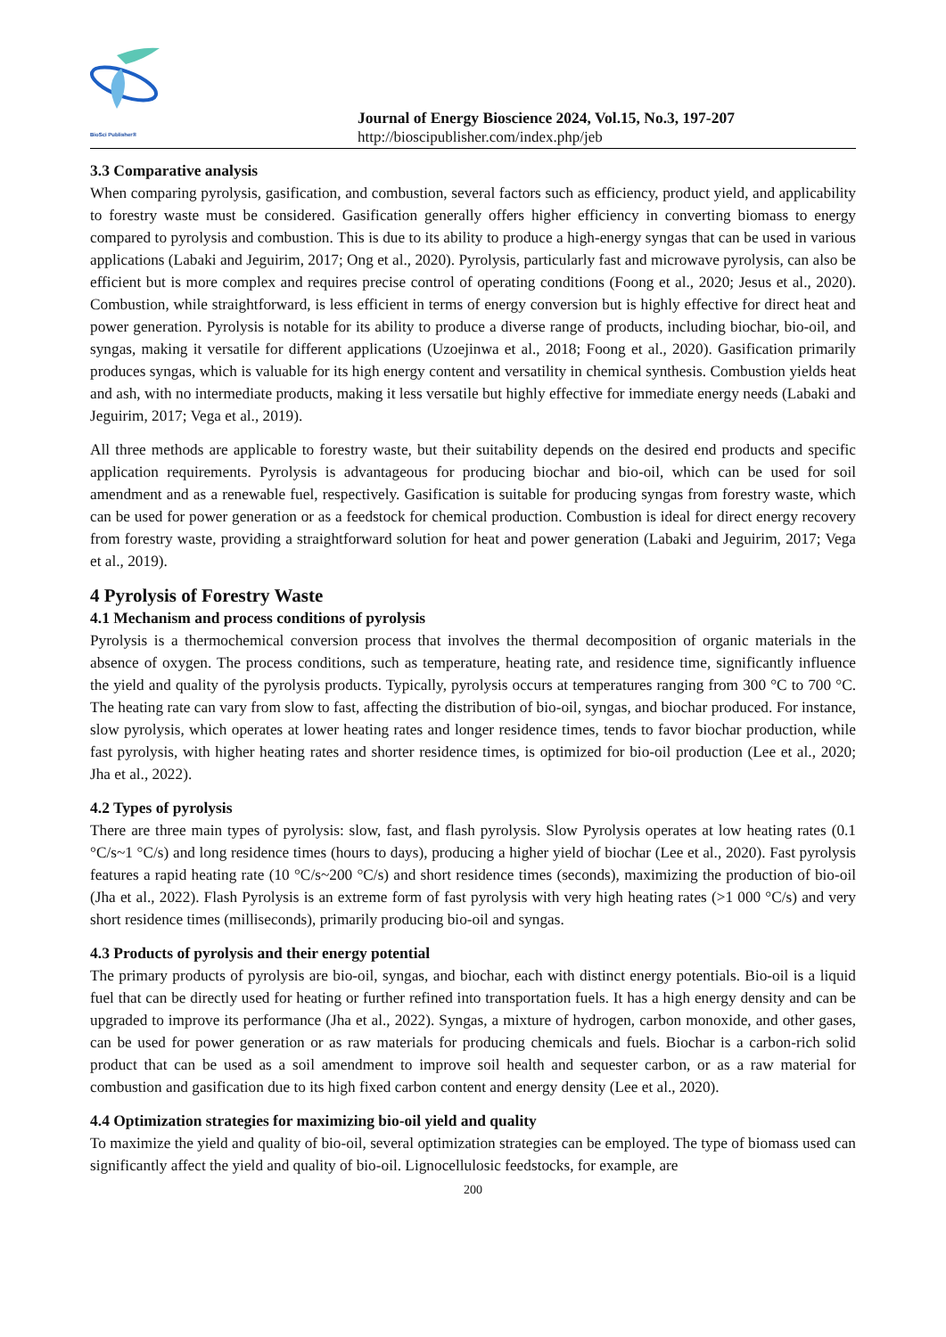BioSci Publisher®
Journal of Energy Bioscience 2024, Vol.15, No.3, 197-207
http://bioscipublisher.com/index.php/jeb
3.3 Comparative analysis
When comparing pyrolysis, gasification, and combustion, several factors such as efficiency, product yield, and applicability to forestry waste must be considered. Gasification generally offers higher efficiency in converting biomass to energy compared to pyrolysis and combustion. This is due to its ability to produce a high-energy syngas that can be used in various applications (Labaki and Jeguirim, 2017; Ong et al., 2020). Pyrolysis, particularly fast and microwave pyrolysis, can also be efficient but is more complex and requires precise control of operating conditions (Foong et al., 2020; Jesus et al., 2020). Combustion, while straightforward, is less efficient in terms of energy conversion but is highly effective for direct heat and power generation. Pyrolysis is notable for its ability to produce a diverse range of products, including biochar, bio-oil, and syngas, making it versatile for different applications (Uzoejinwa et al., 2018; Foong et al., 2020). Gasification primarily produces syngas, which is valuable for its high energy content and versatility in chemical synthesis. Combustion yields heat and ash, with no intermediate products, making it less versatile but highly effective for immediate energy needs (Labaki and Jeguirim, 2017; Vega et al., 2019).
All three methods are applicable to forestry waste, but their suitability depends on the desired end products and specific application requirements. Pyrolysis is advantageous for producing biochar and bio-oil, which can be used for soil amendment and as a renewable fuel, respectively. Gasification is suitable for producing syngas from forestry waste, which can be used for power generation or as a feedstock for chemical production. Combustion is ideal for direct energy recovery from forestry waste, providing a straightforward solution for heat and power generation (Labaki and Jeguirim, 2017; Vega et al., 2019).
4 Pyrolysis of Forestry Waste
4.1 Mechanism and process conditions of pyrolysis
Pyrolysis is a thermochemical conversion process that involves the thermal decomposition of organic materials in the absence of oxygen. The process conditions, such as temperature, heating rate, and residence time, significantly influence the yield and quality of the pyrolysis products. Typically, pyrolysis occurs at temperatures ranging from 300 °C to 700 °C. The heating rate can vary from slow to fast, affecting the distribution of bio-oil, syngas, and biochar produced. For instance, slow pyrolysis, which operates at lower heating rates and longer residence times, tends to favor biochar production, while fast pyrolysis, with higher heating rates and shorter residence times, is optimized for bio-oil production (Lee et al., 2020; Jha et al., 2022).
4.2 Types of pyrolysis
There are three main types of pyrolysis: slow, fast, and flash pyrolysis. Slow Pyrolysis operates at low heating rates (0.1 °C/s~1 °C/s) and long residence times (hours to days), producing a higher yield of biochar (Lee et al., 2020). Fast pyrolysis features a rapid heating rate (10 °C/s~200 °C/s) and short residence times (seconds), maximizing the production of bio-oil (Jha et al., 2022). Flash Pyrolysis is an extreme form of fast pyrolysis with very high heating rates (>1 000 °C/s) and very short residence times (milliseconds), primarily producing bio-oil and syngas.
4.3 Products of pyrolysis and their energy potential
The primary products of pyrolysis are bio-oil, syngas, and biochar, each with distinct energy potentials. Bio-oil is a liquid fuel that can be directly used for heating or further refined into transportation fuels. It has a high energy density and can be upgraded to improve its performance (Jha et al., 2022). Syngas, a mixture of hydrogen, carbon monoxide, and other gases, can be used for power generation or as raw materials for producing chemicals and fuels. Biochar is a carbon-rich solid product that can be used as a soil amendment to improve soil health and sequester carbon, or as a raw material for combustion and gasification due to its high fixed carbon content and energy density (Lee et al., 2020).
4.4 Optimization strategies for maximizing bio-oil yield and quality
To maximize the yield and quality of bio-oil, several optimization strategies can be employed. The type of biomass used can significantly affect the yield and quality of bio-oil. Lignocellulosic feedstocks, for example, are
200